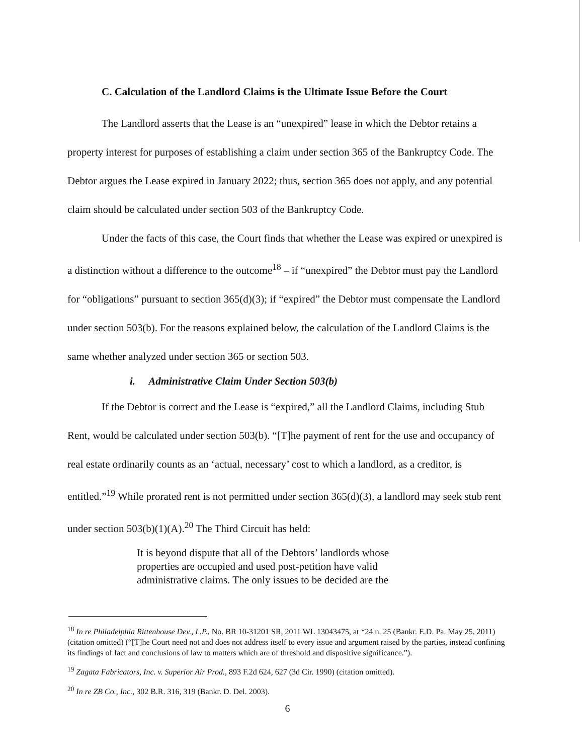C. Calculation of the Landlord Claims is the Ultimate Issue Before the Court
The Landlord asserts that the Lease is an “unexpired” lease in which the Debtor retains a property interest for purposes of establishing a claim under section 365 of the Bankruptcy Code. The Debtor argues the Lease expired in January 2022; thus, section 365 does not apply, and any potential claim should be calculated under section 503 of the Bankruptcy Code.
Under the facts of this case, the Court finds that whether the Lease was expired or unexpired is a distinction without a difference to the outcome<sup>18</sup> – if “unexpired” the Debtor must pay the Landlord for “obligations” pursuant to section 365(d)(3); if “expired” the Debtor must compensate the Landlord under section 503(b). For the reasons explained below, the calculation of the Landlord Claims is the same whether analyzed under section 365 or section 503.
i. Administrative Claim Under Section 503(b)
If the Debtor is correct and the Lease is “expired,” all the Landlord Claims, including Stub Rent, would be calculated under section 503(b). “[T]he payment of rent for the use and occupancy of real estate ordinarily counts as an ‘actual, necessary’ cost to which a landlord, as a creditor, is entitled.”<sup>19</sup> While prorated rent is not permitted under section 365(d)(3), a landlord may seek stub rent under section 503(b)(1)(A).<sup>20</sup> The Third Circuit has held:
It is beyond dispute that all of the Debtors’ landlords whose properties are occupied and used post-petition have valid administrative claims. The only issues to be decided are the
<sup>18</sup> In re Philadelphia Rittenhouse Dev., L.P., No. BR 10-31201 SR, 2011 WL 13043475, at *24 n. 25 (Bankr. E.D. Pa. May 25, 2011) (citation omitted) (“[T]he Court need not and does not address itself to every issue and argument raised by the parties, instead confining its findings of fact and conclusions of law to matters which are of threshold and dispositive significance.”).
<sup>19</sup> Zagata Fabricators, Inc. v. Superior Air Prod., 893 F.2d 624, 627 (3d Cir. 1990) (citation omitted).
<sup>20</sup> In re ZB Co., Inc., 302 B.R. 316, 319 (Bankr. D. Del. 2003).
6